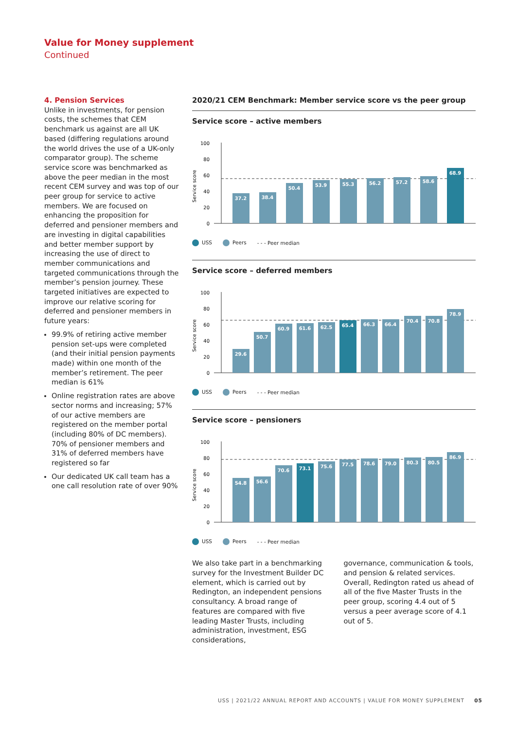Value for Money supplement
Continued
4. Pension Services
Unlike in investments, for pension costs, the schemes that CEM benchmark us against are all UK based (differing regulations around the world drives the use of a UK-only comparator group). The scheme service score was benchmarked as above the peer median in the most recent CEM survey and was top of our peer group for service to active members. We are focused on enhancing the proposition for deferred and pensioner members and are investing in digital capabilities and better member support by increasing the use of direct to member communications and targeted communications through the member’s pension journey. These targeted initiatives are expected to improve our relative scoring for deferred and pensioner members in future years:
99.9% of retiring active member pension set-ups were completed (and their initial pension payments made) within one month of the member’s retirement. The peer median is 61%
Online registration rates are above sector norms and increasing; 57% of our active members are registered on the member portal (including 80% of DC members). 70% of pensioner members and 31% of deferred members have registered so far
Our dedicated UK call team has a one call resolution rate of over 90%
2020/21 CEM Benchmark: Member service score vs the peer group
Service score – active members
Service score
100
80
60
40
20
0
37.2
38.4
50.4
53.9
55.3
56.2
57.2
58.6
68.9
USS Peers - - - Peer median
Service score – deferred members
Service score
100
80
60
40
20
0
29.6
50.7
60.9
61.6
62.5
65.4
66.3
66.4
70.4
70.8
78.9
USS Peers - - - Peer median
Service score – pensioners
Service score
100
80
60
40
20
0
54.8
56.6
70.6
73.1
75.6
77.5
78.6
79.0
80.3
80.5
86.9
USS Peers - - - Peer median
We also take part in a benchmarking survey for the Investment Builder DC element, which is carried out by Redington, an independent pensions consultancy. A broad range of features are compared with five leading Master Trusts, including administration, investment, ESG considerations,
governance, communication & tools, and pension & related services. Overall, Redington rated us ahead of all of the five Master Trusts in the peer group, scoring 4.4 out of 5 versus a peer average score of 4.1 out of 5.
USS | 2021/22 ANNUAL REPORT AND ACCOUNTS | VALUE FOR MONEY SUPPLEMENT 05